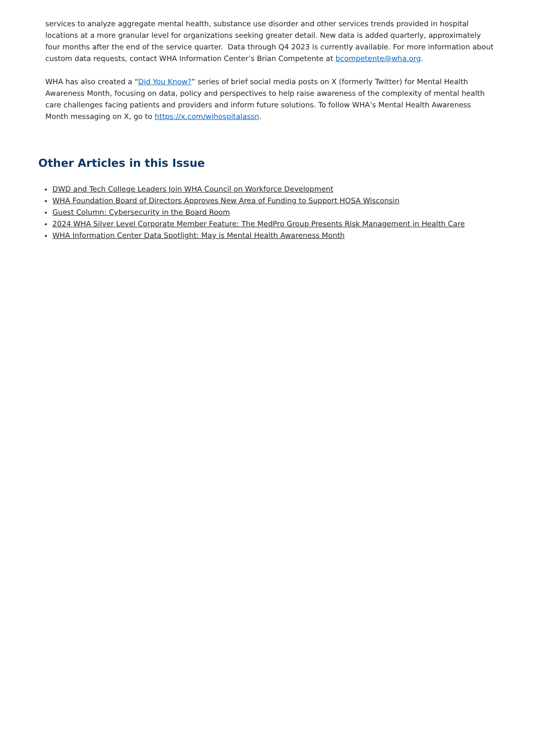services to analyze aggregate mental health, substance use disorder and other services trends provided in hospital locations at a more granular level for organizations seeking greater detail. New data is added quarterly, approximately four months after the end of the service quarter. Data through Q4 2023 is currently available. For more information about custom data requests, contact WHA Information Center’s Brian Competente at bcompetente@wha.org.
WHA has also created a “Did You Know?” series of brief social media posts on X (formerly Twitter) for Mental Health Awareness Month, focusing on data, policy and perspectives to help raise awareness of the complexity of mental health care challenges facing patients and providers and inform future solutions. To follow WHA’s Mental Health Awareness Month messaging on X, go to https://x.com/wihospitalassn.
Other Articles in this Issue
DWD and Tech College Leaders Join WHA Council on Workforce Development
WHA Foundation Board of Directors Approves New Area of Funding to Support HOSA Wisconsin
Guest Column: Cybersecurity in the Board Room
2024 WHA Silver Level Corporate Member Feature: The MedPro Group Presents Risk Management in Health Care
WHA Information Center Data Spotlight: May is Mental Health Awareness Month